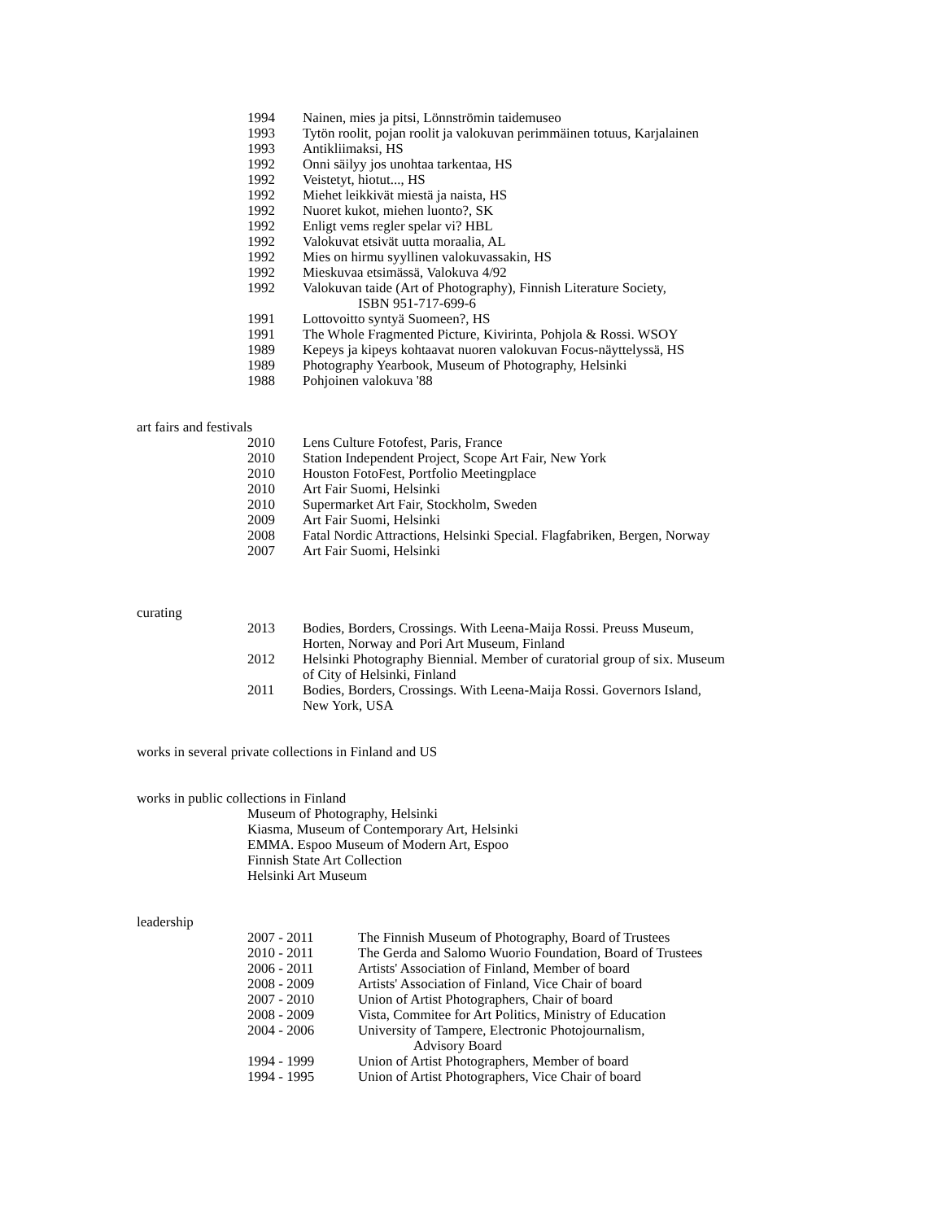1994 Nainen, mies ja pitsi, Lönnströmin taidemuseo
1993 Tytön roolit, pojan roolit ja valokuvan perimmäinen totuus, Karjalainen
1993 Antikliimaksi, HS
1992 Onni säilyy jos unohtaa tarkentaa, HS
1992 Veistetyt, hiotut..., HS
1992 Miehet leikkivät miestä ja naista, HS
1992 Nuoret kukot, miehen luonto?, SK
1992 Enligt vems regler spelar vi? HBL
1992 Valokuvat etsivät uutta moraalia, AL
1992 Mies on hirmu syyllinen valokuvassakin, HS
1992 Mieskuvaa etsimässä, Valokuva 4/92
1992 Valokuvan taide (Art of Photography), Finnish Literature Society,
ISBN 951-717-699-6
1991 Lottovoitto syntyä Suomeen?, HS
1991 The Whole Fragmented Picture, Kivirinta, Pohjola & Rossi. WSOY
1989 Kepeys ja kipeys kohtaavat nuoren valokuvan Focus-näyttelyssä, HS
1989 Photography Yearbook, Museum of Photography, Helsinki
1988 Pohjoinen valokuva '88
art fairs and festivals
2010 Lens Culture Fotofest, Paris, France
2010 Station Independent Project, Scope Art Fair, New York
2010 Houston FotoFest, Portfolio Meetingplace
2010 Art Fair Suomi, Helsinki
2010 Supermarket Art Fair, Stockholm, Sweden
2009 Art Fair Suomi, Helsinki
2008 Fatal Nordic Attractions, Helsinki Special. Flagfabriken, Bergen, Norway
2007 Art Fair Suomi, Helsinki
curating
2013 Bodies, Borders, Crossings. With Leena-Maija Rossi. Preuss Museum,
Horten, Norway and Pori Art Museum, Finland
2012 Helsinki Photography Biennial. Member of curatorial group of six. Museum
of City of Helsinki, Finland
2011 Bodies, Borders, Crossings. With Leena-Maija Rossi. Governors Island,
New York, USA
works in several private collections in Finland and US
works in public collections in Finland
Museum of Photography, Helsinki
Kiasma, Museum of Contemporary Art, Helsinki
EMMA. Espoo Museum of Modern Art, Espoo
Finnish State Art Collection
Helsinki Art Museum
leadership
2007 - 2011 The Finnish Museum of Photography, Board of Trustees
2010 - 2011 The Gerda and Salomo Wuorio Foundation, Board of Trustees
2006 - 2011 Artists' Association of Finland, Member of board
2008 - 2009 Artists' Association of Finland, Vice Chair of board
2007 - 2010 Union of Artist Photographers, Chair of board
2008 - 2009 Vista, Commitee for Art Politics, Ministry of Education
2004 - 2006 University of Tampere, Electronic Photojournalism,
Advisory Board
1994 - 1999 Union of Artist Photographers, Member of board
1994 - 1995 Union of Artist Photographers, Vice Chair of board